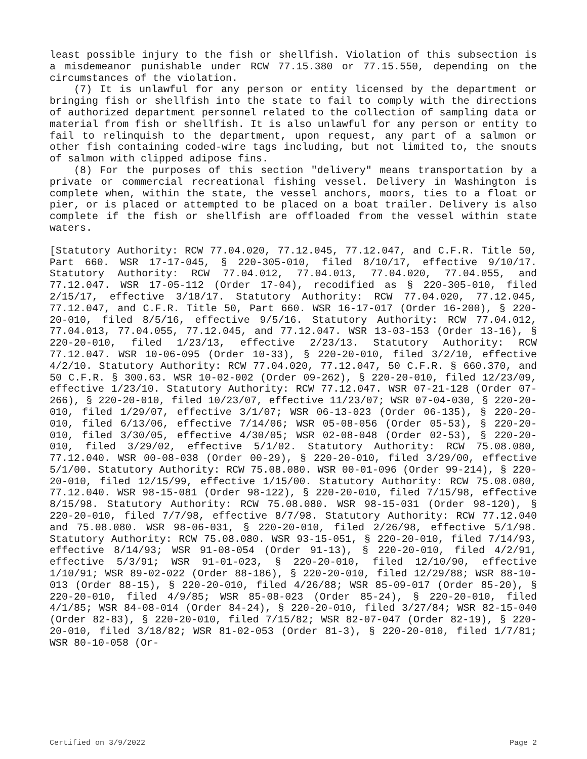least possible injury to the fish or shellfish. Violation of this subsection is a misdemeanor punishable under RCW 77.15.380 or 77.15.550, depending on the circumstances of the violation.
(7) It is unlawful for any person or entity licensed by the department or bringing fish or shellfish into the state to fail to comply with the directions of authorized department personnel related to the collection of sampling data or material from fish or shellfish. It is also unlawful for any person or entity to fail to relinquish to the department, upon request, any part of a salmon or other fish containing coded-wire tags including, but not limited to, the snouts of salmon with clipped adipose fins.
(8) For the purposes of this section "delivery" means transportation by a private or commercial recreational fishing vessel. Delivery in Washington is complete when, within the state, the vessel anchors, moors, ties to a float or pier, or is placed or attempted to be placed on a boat trailer. Delivery is also complete if the fish or shellfish are offloaded from the vessel within state waters.
[Statutory Authority: RCW 77.04.020, 77.12.045, 77.12.047, and C.F.R. Title 50, Part 660. WSR 17-17-045, § 220-305-010, filed 8/10/17, effective 9/10/17. Statutory Authority: RCW 77.04.012, 77.04.013, 77.04.020, 77.04.055, and 77.12.047. WSR 17-05-112 (Order 17-04), recodified as § 220-305-010, filed 2/15/17, effective 3/18/17. Statutory Authority: RCW 77.04.020, 77.12.045, 77.12.047, and C.F.R. Title 50, Part 660. WSR 16-17-017 (Order 16-200), § 220-20-010, filed 8/5/16, effective 9/5/16. Statutory Authority: RCW 77.04.012, 77.04.013, 77.04.055, 77.12.045, and 77.12.047. WSR 13-03-153 (Order 13-16), § 220-20-010, filed 1/23/13, effective 2/23/13. Statutory Authority: RCW 77.12.047. WSR 10-06-095 (Order 10-33), § 220-20-010, filed 3/2/10, effective 4/2/10. Statutory Authority: RCW 77.04.020, 77.12.047, 50 C.F.R. § 660.370, and 50 C.F.R. § 300.63. WSR 10-02-002 (Order 09-262), § 220-20-010, filed 12/23/09, effective 1/23/10. Statutory Authority: RCW 77.12.047. WSR 07-21-128 (Order 07-266), § 220-20-010, filed 10/23/07, effective 11/23/07; WSR 07-04-030, § 220-20-010, filed 1/29/07, effective 3/1/07; WSR 06-13-023 (Order 06-135), § 220-20-010, filed 6/13/06, effective 7/14/06; WSR 05-08-056 (Order 05-53), § 220-20-010, filed 3/30/05, effective 4/30/05; WSR 02-08-048 (Order 02-53), § 220-20-010, filed 3/29/02, effective 5/1/02. Statutory Authority: RCW 75.08.080, 77.12.040. WSR 00-08-038 (Order 00-29), § 220-20-010, filed 3/29/00, effective 5/1/00. Statutory Authority: RCW 75.08.080. WSR 00-01-096 (Order 99-214), § 220-20-010, filed 12/15/99, effective 1/15/00. Statutory Authority: RCW 75.08.080, 77.12.040. WSR 98-15-081 (Order 98-122), § 220-20-010, filed 7/15/98, effective 8/15/98. Statutory Authority: RCW 75.08.080. WSR 98-15-031 (Order 98-120), § 220-20-010, filed 7/7/98, effective 8/7/98. Statutory Authority: RCW 77.12.040 and 75.08.080. WSR 98-06-031, § 220-20-010, filed 2/26/98, effective 5/1/98. Statutory Authority: RCW 75.08.080. WSR 93-15-051, § 220-20-010, filed 7/14/93, effective 8/14/93; WSR 91-08-054 (Order 91-13), § 220-20-010, filed 4/2/91, effective 5/3/91; WSR 91-01-023, § 220-20-010, filed 12/10/90, effective 1/10/91; WSR 89-02-022 (Order 88-186), § 220-20-010, filed 12/29/88; WSR 88-10-013 (Order 88-15), § 220-20-010, filed 4/26/88; WSR 85-09-017 (Order 85-20), § 220-20-010, filed 4/9/85; WSR 85-08-023 (Order 85-24), § 220-20-010, filed 4/1/85; WSR 84-08-014 (Order 84-24), § 220-20-010, filed 3/27/84; WSR 82-15-040 (Order 82-83), § 220-20-010, filed 7/15/82; WSR 82-07-047 (Order 82-19), § 220-20-010, filed 3/18/82; WSR 81-02-053 (Order 81-3), § 220-20-010, filed 1/7/81; WSR 80-10-058 (Or-
Certified on 3/9/2022 Page 2